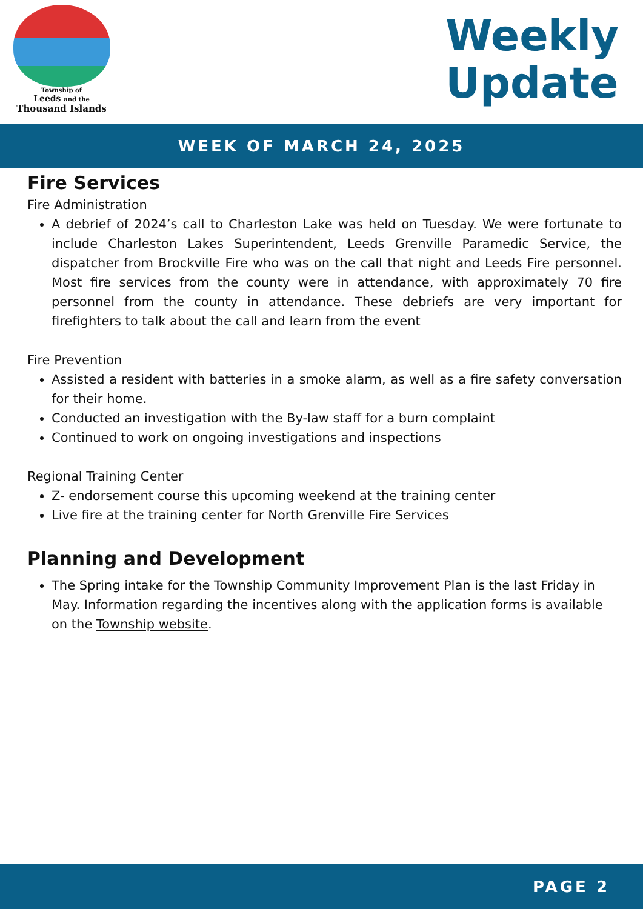Township of
Leeds and the
Thousand Islands
Weekly
Update
WEEK OF MARCH 24, 2025
Fire Services
Fire Administration
A debrief of 2024’s call to Charleston Lake was held on Tuesday. We were fortunate to include Charleston Lakes Superintendent, Leeds Grenville Paramedic Service, the dispatcher from Brockville Fire who was on the call that night and Leeds Fire personnel. Most fire services from the county were in attendance, with approximately 70 fire personnel from the county in attendance. These debriefs are very important for firefighters to talk about the call and learn from the event
Fire Prevention
Assisted a resident with batteries in a smoke alarm, as well as a fire safety conversation for their home.
Conducted an investigation with the By-law staff for a burn complaint
Continued to work on ongoing investigations and inspections
Regional Training Center
Z- endorsement course this upcoming weekend at the training center
Live fire at the training center for North Grenville Fire Services
Planning and Development
The Spring intake for the Township Community Improvement Plan is the last Friday in May. Information regarding the incentives along with the application forms is available on the Township website.
PAGE 2